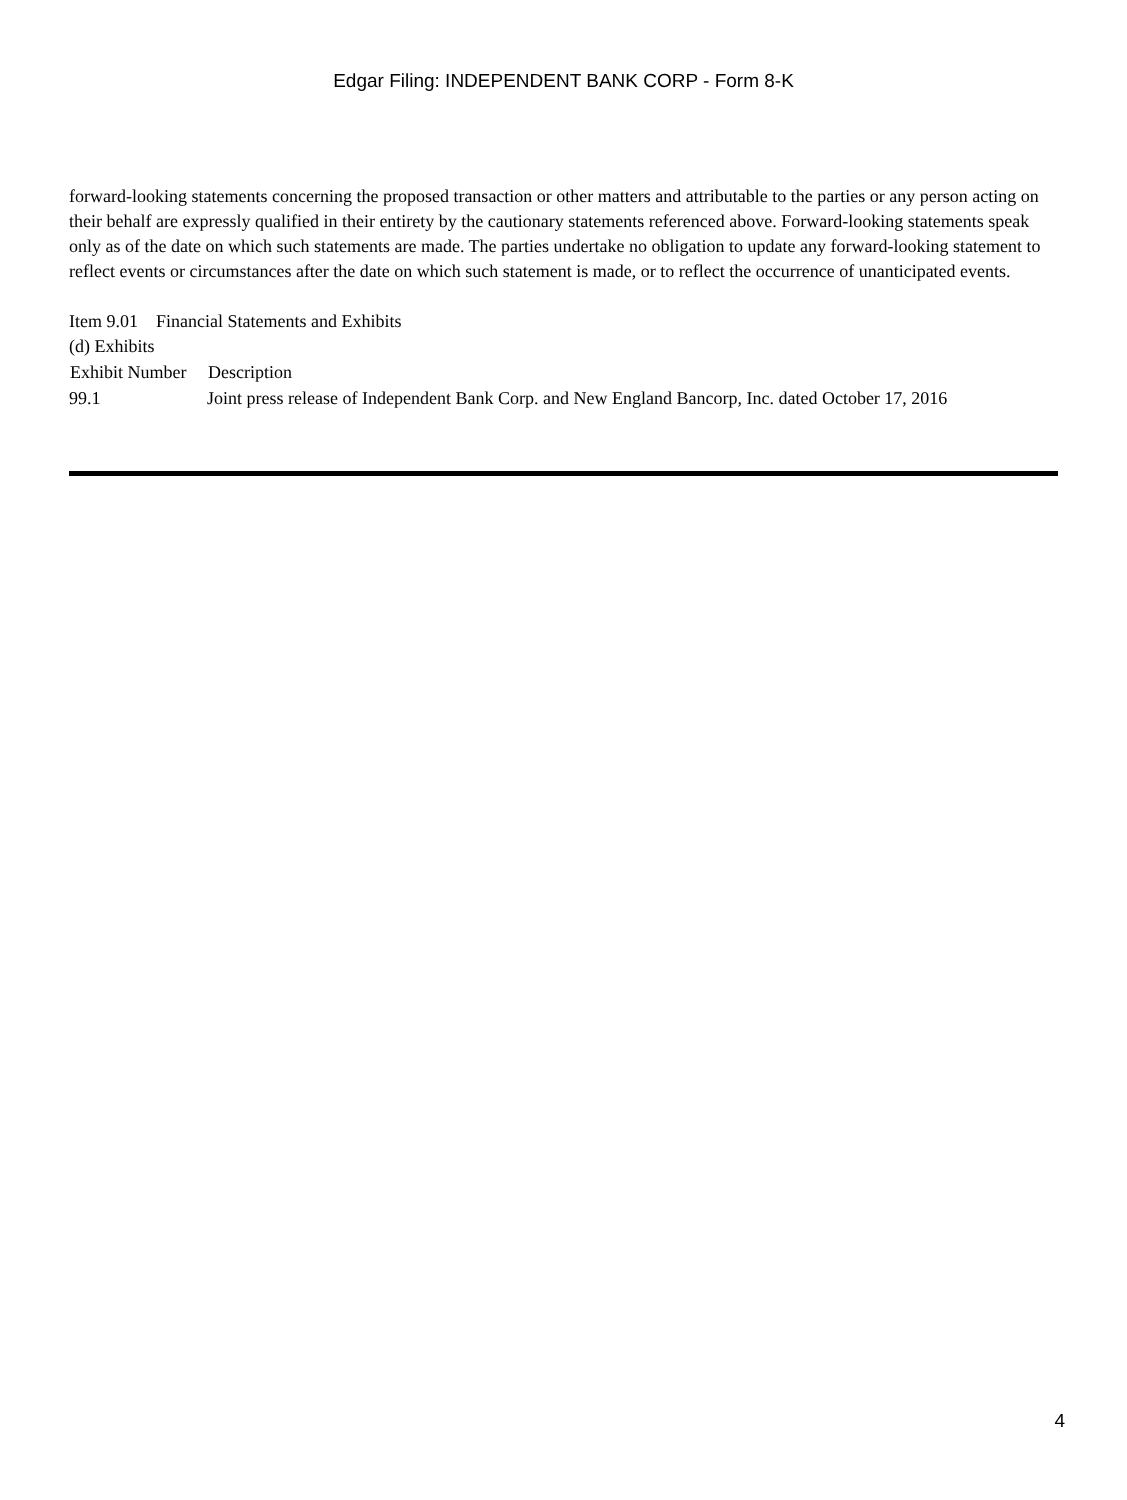Edgar Filing: INDEPENDENT BANK CORP - Form 8-K
forward-looking statements concerning the proposed transaction or other matters and attributable to the parties or any person acting on their behalf are expressly qualified in their entirety by the cautionary statements referenced above. Forward-looking statements speak only as of the date on which such statements are made. The parties undertake no obligation to update any forward-looking statement to reflect events or circumstances after the date on which such statement is made, or to reflect the occurrence of unanticipated events.
Item 9.01 Financial Statements and Exhibits
(d) Exhibits
| Exhibit Number | Description |
| --- | --- |
| 99.1 | Joint press release of Independent Bank Corp. and New England Bancorp, Inc. dated October 17, 2016 |
4